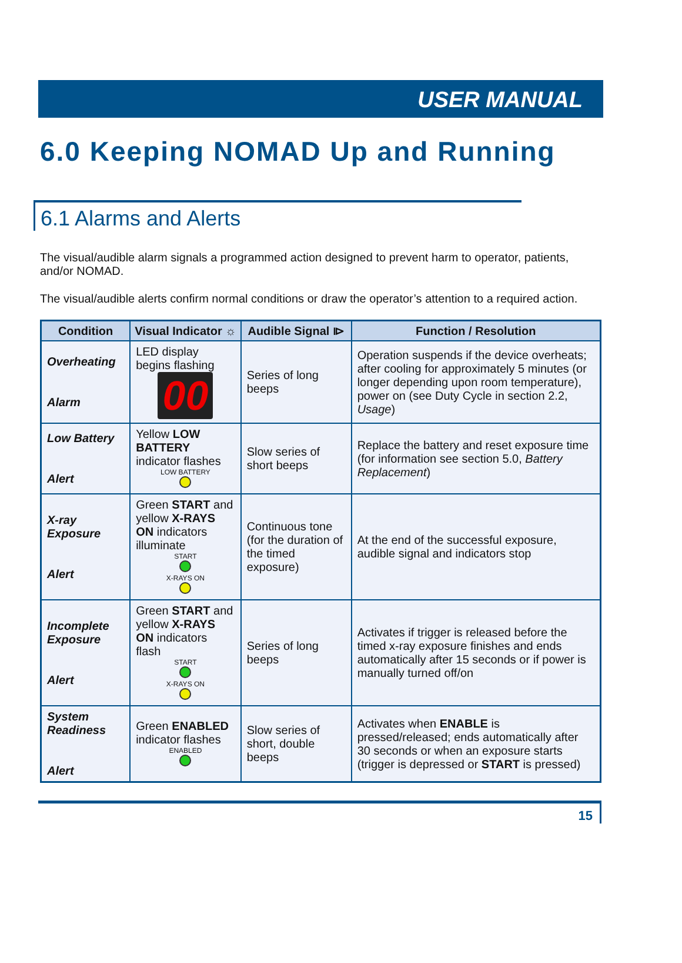USER MANUAL
6.0 Keeping NOMAD Up and Running
6.1 Alarms and Alerts
The visual/audible alarm signals a programmed action designed to prevent harm to operator, patients, and/or NOMAD.
The visual/audible alerts confirm normal conditions or draw the operator’s attention to a required action.
| Condition | Visual Indicator ☼ | Audible Signal ⧐ | Function / Resolution |
| --- | --- | --- | --- |
| Overheating Alarm | LED display begins flashing 00 | Series of long beeps | Operation suspends if the device overheats; after cooling for approximately 5 minutes (or longer depending upon room temperature), power on (see Duty Cycle in section 2.2, Usage ) |
| Low Battery Alert | Yellow LOW BATTERY indicator flashes LOW BATTERY | Slow series of short beeps | Replace the battery and reset exposure time (for information see section 5.0, Battery Replacement ) |
| X-ray Exposure Alert | Green START and yellow X-RAYS ON indicators illuminate START X-RAYS ON | Continuous tone (for the duration of the timed exposure) | At the end of the successful exposure, audible signal and indicators stop |
| Incomplete Exposure Alert | Green START and yellow X-RAYS ON indicators flash START X-RAYS ON | Series of long beeps | Activates if trigger is released before the timed x-ray exposure finishes and ends automatically after 15 seconds or if power is manually turned off/on |
| System Readiness Alert | Green ENABLED indicator flashes ENABLED | Slow series of short, double beeps | Activates when ENABLE is pressed/released; ends automatically after 30 seconds or when an exposure starts (trigger is depressed or START is pressed) |
15